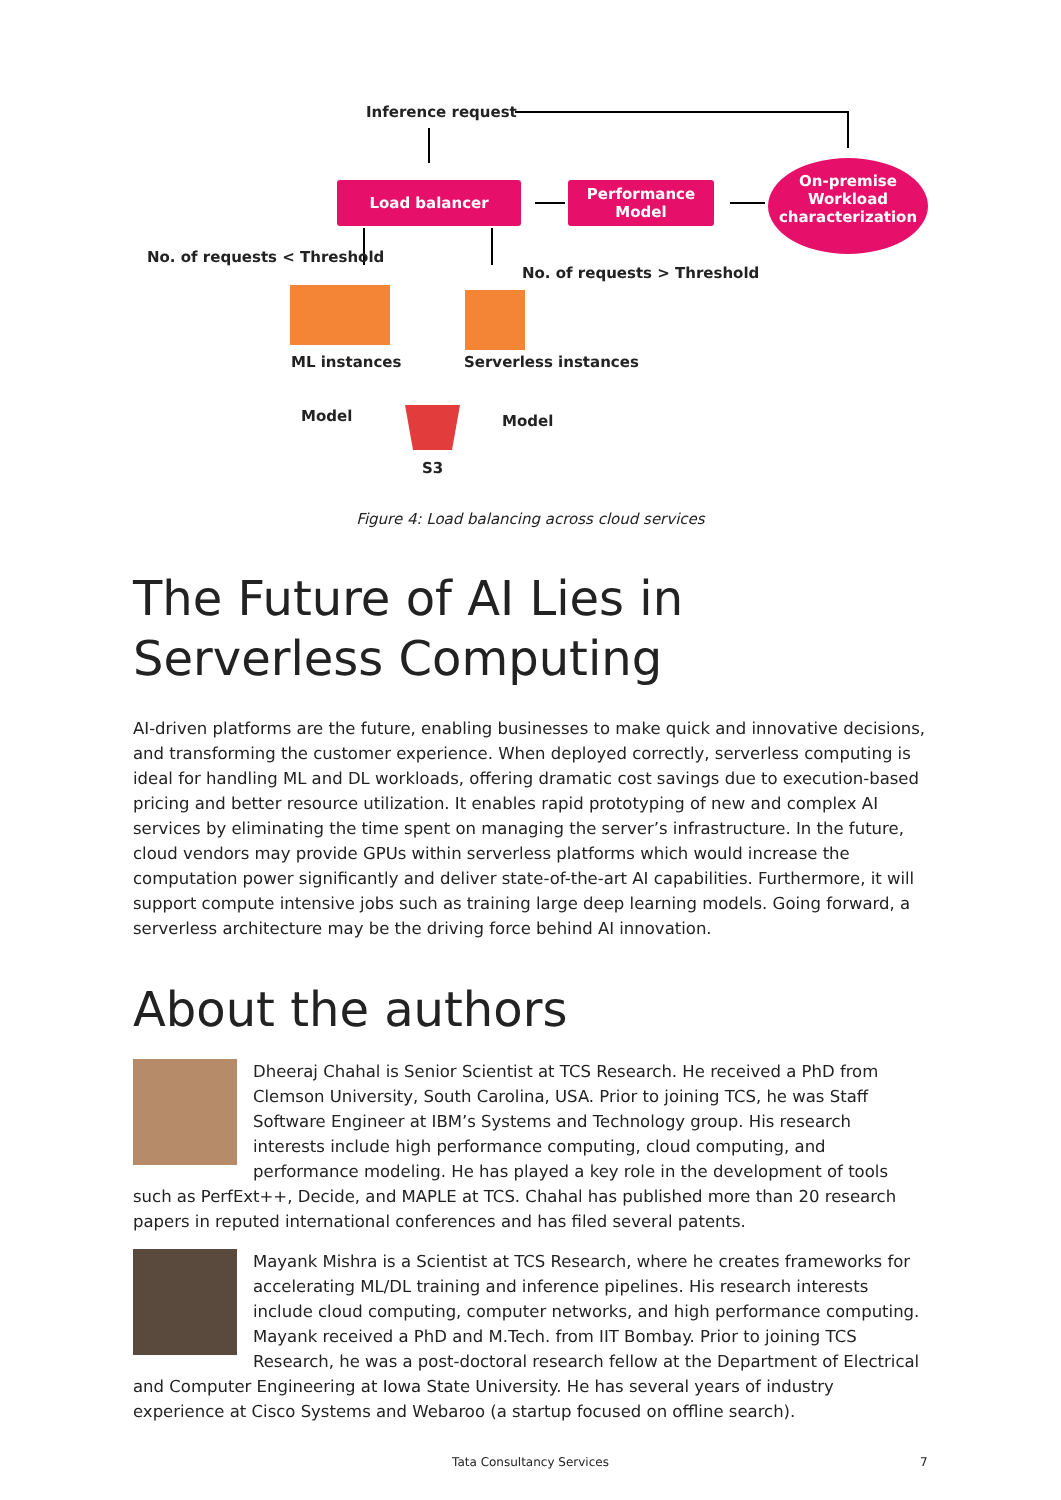Inference request
Load balancer
Performance
Model
On-premise Workload characterization
No. of requests < Threshold
No. of requests > Threshold
ML instances Serverless instances
Model Model
S3
Figure 4: Load balancing across cloud services
The Future of AI Lies in Serverless Computing
AI-driven platforms are the future, enabling businesses to make quick and innovative decisions, and transforming the customer experience. When deployed correctly, serverless computing is ideal for handling ML and DL workloads, offering dramatic cost savings due to execution-based pricing and better resource utilization. It enables rapid prototyping of new and complex AI services by eliminating the time spent on managing the server’s infrastructure. In the future, cloud vendors may provide GPUs within serverless platforms which would increase the computation power significantly and deliver state-of-the-art AI capabilities. Furthermore, it will support compute intensive jobs such as training large deep learning models. Going forward, a serverless architecture may be the driving force behind AI innovation.
About the authors
Dheeraj Chahal is Senior Scientist at TCS Research. He received a PhD from Clemson University, South Carolina, USA. Prior to joining TCS, he was Staff Software Engineer at IBM’s Systems and Technology group. His research interests include high performance computing, cloud computing, and performance modeling. He has played a key role in the development of tools such as PerfExt++, Decide, and MAPLE at TCS. Chahal has published more than 20 research papers in reputed international conferences and has filed several patents.
Mayank Mishra is a Scientist at TCS Research, where he creates frameworks for accelerating ML/DL training and inference pipelines. His research interests include cloud computing, computer networks, and high performance computing. Mayank received a PhD and M.Tech. from IIT Bombay. Prior to joining TCS Research, he was a post-doctoral research fellow at the Department of Electrical and Computer Engineering at Iowa State University. He has several years of industry experience at Cisco Systems and Webaroo (a startup focused on offline search).
Tata Consultancy Services 7